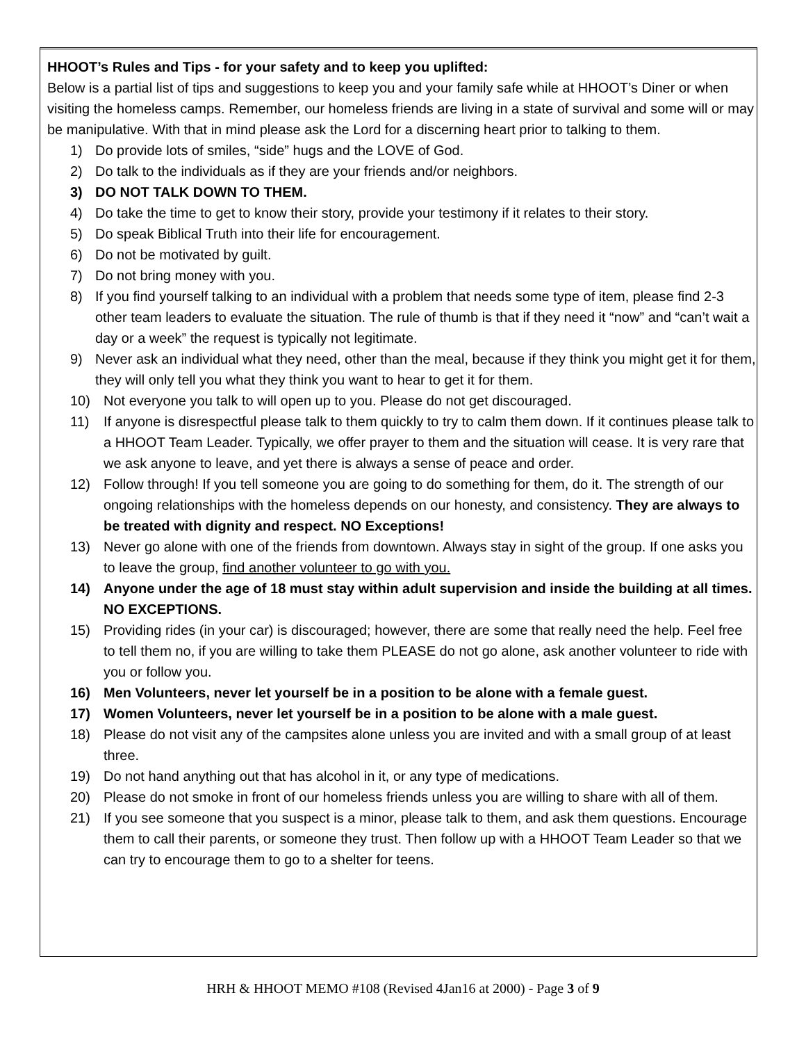HHOOT’s Rules and Tips - for your safety and to keep you uplifted:
Below is a partial list of tips and suggestions to keep you and your family safe while at HHOOT’s Diner or when visiting the homeless camps. Remember, our homeless friends are living in a state of survival and some will or may be manipulative. With that in mind please ask the Lord for a discerning heart prior to talking to them.
1) Do provide lots of smiles, “side” hugs and the LOVE of God.
2) Do talk to the individuals as if they are your friends and/or neighbors.
3) DO NOT TALK DOWN TO THEM.
4) Do take the time to get to know their story, provide your testimony if it relates to their story.
5) Do speak Biblical Truth into their life for encouragement.
6) Do not be motivated by guilt.
7) Do not bring money with you.
8) If you find yourself talking to an individual with a problem that needs some type of item, please find 2-3 other team leaders to evaluate the situation. The rule of thumb is that if they need it “now” and “can’t wait a day or a week” the request is typically not legitimate.
9) Never ask an individual what they need, other than the meal, because if they think you might get it for them, they will only tell you what they think you want to hear to get it for them.
10) Not everyone you talk to will open up to you. Please do not get discouraged.
11) If anyone is disrespectful please talk to them quickly to try to calm them down. If it continues please talk to a HHOOT Team Leader. Typically, we offer prayer to them and the situation will cease. It is very rare that we ask anyone to leave, and yet there is always a sense of peace and order.
12) Follow through! If you tell someone you are going to do something for them, do it. The strength of our ongoing relationships with the homeless depends on our honesty, and consistency. They are always to be treated with dignity and respect. NO Exceptions!
13) Never go alone with one of the friends from downtown. Always stay in sight of the group. If one asks you to leave the group, find another volunteer to go with you.
14) Anyone under the age of 18 must stay within adult supervision and inside the building at all times. NO EXCEPTIONS.
15) Providing rides (in your car) is discouraged; however, there are some that really need the help. Feel free to tell them no, if you are willing to take them PLEASE do not go alone, ask another volunteer to ride with you or follow you.
16) Men Volunteers, never let yourself be in a position to be alone with a female guest.
17) Women Volunteers, never let yourself be in a position to be alone with a male guest.
18) Please do not visit any of the campsites alone unless you are invited and with a small group of at least three.
19) Do not hand anything out that has alcohol in it, or any type of medications.
20) Please do not smoke in front of our homeless friends unless you are willing to share with all of them.
21) If you see someone that you suspect is a minor, please talk to them, and ask them questions. Encourage them to call their parents, or someone they trust. Then follow up with a HHOOT Team Leader so that we can try to encourage them to go to a shelter for teens.
HRH & HHOOT MEMO #108 (Revised 4Jan16 at 2000) - Page 3 of 9